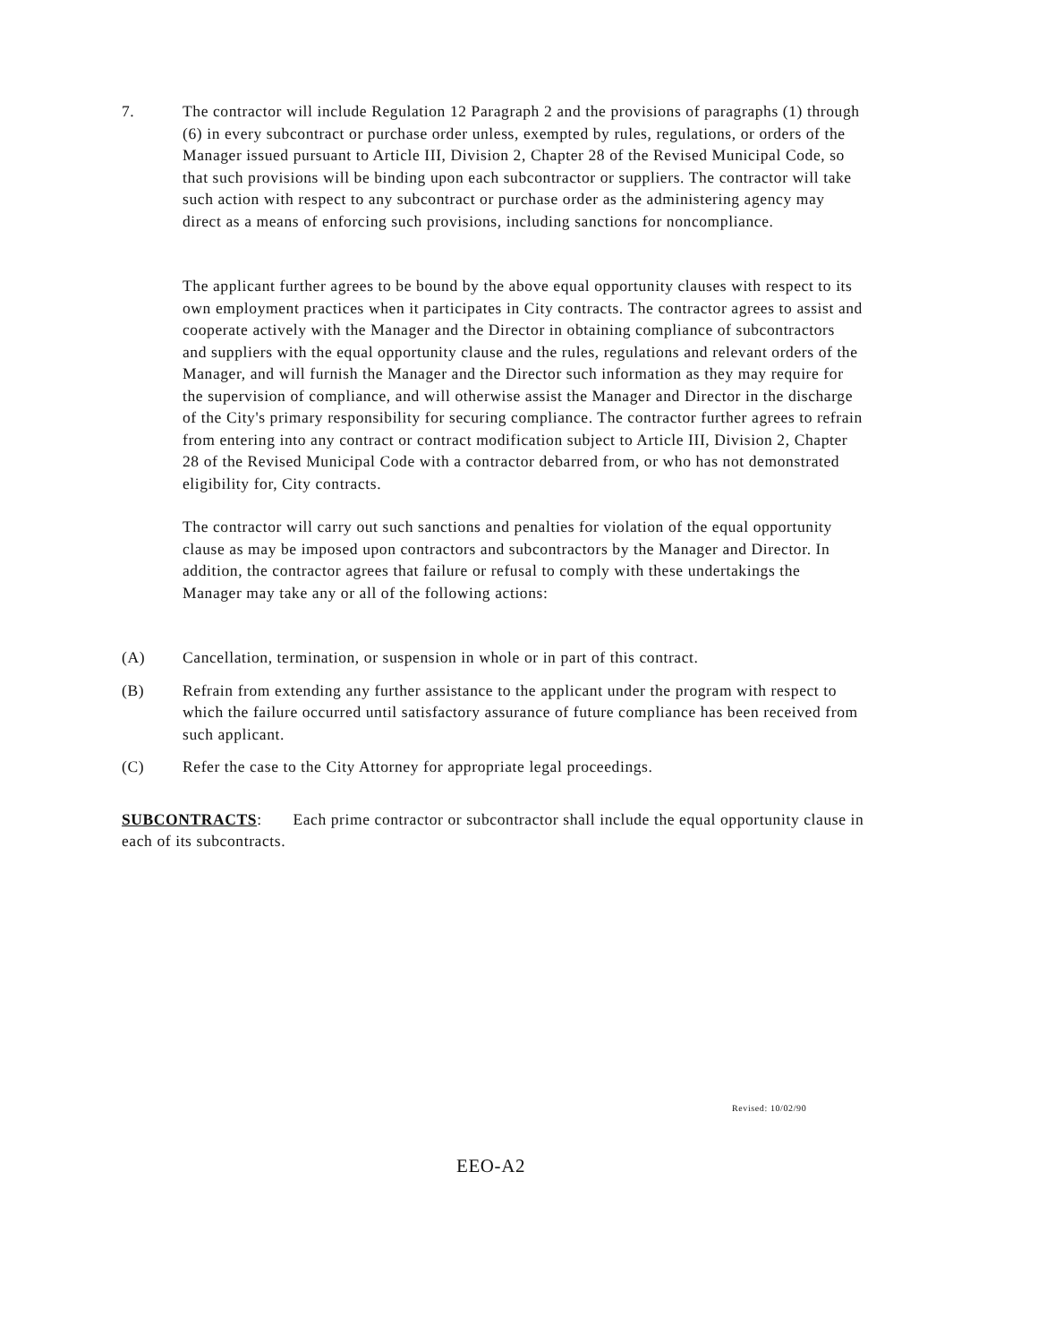7. The contractor will include Regulation 12 Paragraph 2 and the provisions of paragraphs (1) through (6) in every subcontract or purchase order unless, exempted by rules, regulations, or orders of the Manager issued pursuant to Article III, Division 2, Chapter 28 of the Revised Municipal Code, so that such provisions will be binding upon each subcontractor or suppliers. The contractor will take such action with respect to any subcontract or purchase order as the administering agency may direct as a means of enforcing such provisions, including sanctions for noncompliance.
The applicant further agrees to be bound by the above equal opportunity clauses with respect to its own employment practices when it participates in City contracts. The contractor agrees to assist and cooperate actively with the Manager and the Director in obtaining compliance of subcontractors and suppliers with the equal opportunity clause and the rules, regulations and relevant orders of the Manager, and will furnish the Manager and the Director such information as they may require for the supervision of compliance, and will otherwise assist the Manager and Director in the discharge of the City's primary responsibility for securing compliance. The contractor further agrees to refrain from entering into any contract or contract modification subject to Article III, Division 2, Chapter 28 of the Revised Municipal Code with a contractor debarred from, or who has not demonstrated eligibility for, City contracts.
The contractor will carry out such sanctions and penalties for violation of the equal opportunity clause as may be imposed upon contractors and subcontractors by the Manager and Director. In addition, the contractor agrees that failure or refusal to comply with these undertakings the Manager may take any or all of the following actions:
(A) Cancellation, termination, or suspension in whole or in part of this contract.
(B) Refrain from extending any further assistance to the applicant under the program with respect to which the failure occurred until satisfactory assurance of future compliance has been received from such applicant.
(C) Refer the case to the City Attorney for appropriate legal proceedings.
SUBCONTRACTS: Each prime contractor or subcontractor shall include the equal opportunity clause in each of its subcontracts.
Revised: 10/02/90
EEO-A2